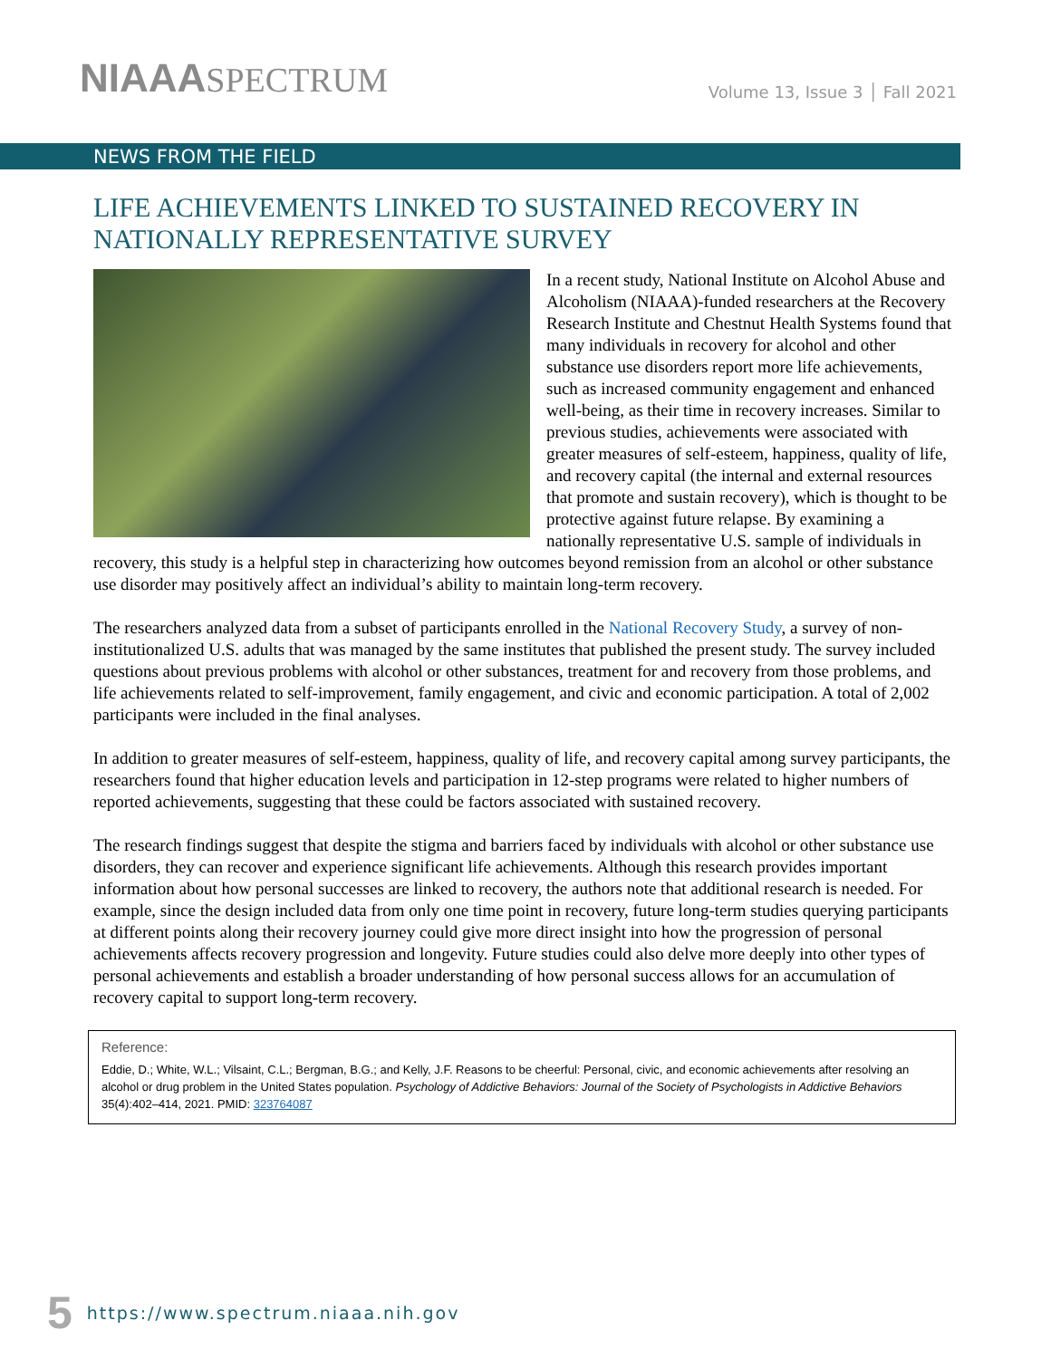NIAAA SPECTRUM
Volume 13, Issue 3 │ Fall 2021
NEWS FROM THE FIELD
LIFE ACHIEVEMENTS LINKED TO SUSTAINED RECOVERY IN NATIONALLY REPRESENTATIVE SURVEY
In a recent study, National Institute on Alcohol Abuse and Alcoholism (NIAAA)-funded researchers at the Recovery Research Institute and Chestnut Health Systems found that many individuals in recovery for alcohol and other substance use disorders report more life achievements, such as increased community engagement and enhanced well-being, as their time in recovery increases. Similar to previous studies, achievements were associated with greater measures of self-esteem, happiness, quality of life, and recovery capital (the internal and external resources that promote and sustain recovery), which is thought to be protective against future relapse. By examining a nationally representative U.S. sample of individuals in recovery, this study is a helpful step in characterizing how outcomes beyond remission from an alcohol or other substance use disorder may positively affect an individual’s ability to maintain long-term recovery.
The researchers analyzed data from a subset of participants enrolled in the National Recovery Study, a survey of non-institutionalized U.S. adults that was managed by the same institutes that published the present study. The survey included questions about previous problems with alcohol or other substances, treatment for and recovery from those problems, and life achievements related to self-improvement, family engagement, and civic and economic participation. A total of 2,002 participants were included in the final analyses.
In addition to greater measures of self-esteem, happiness, quality of life, and recovery capital among survey participants, the researchers found that higher education levels and participation in 12-step programs were related to higher numbers of reported achievements, suggesting that these could be factors associated with sustained recovery.
The research findings suggest that despite the stigma and barriers faced by individuals with alcohol or other substance use disorders, they can recover and experience significant life achievements. Although this research provides important information about how personal successes are linked to recovery, the authors note that additional research is needed. For example, since the design included data from only one time point in recovery, future long-term studies querying participants at different points along their recovery journey could give more direct insight into how the progression of personal achievements affects recovery progression and longevity. Future studies could also delve more deeply into other types of personal achievements and establish a broader understanding of how personal success allows for an accumulation of recovery capital to support long-term recovery.
Reference:
Eddie, D.; White, W.L.; Vilsaint, C.L.; Bergman, B.G.; and Kelly, J.F. Reasons to be cheerful: Personal, civic, and economic achievements after resolving an alcohol or drug problem in the United States population. Psychology of Addictive Behaviors: Journal of the Society of Psychologists in Addictive Behaviors 35(4):402–414, 2021. PMID: 323764087
5 https://www.spectrum.niaaa.nih.gov